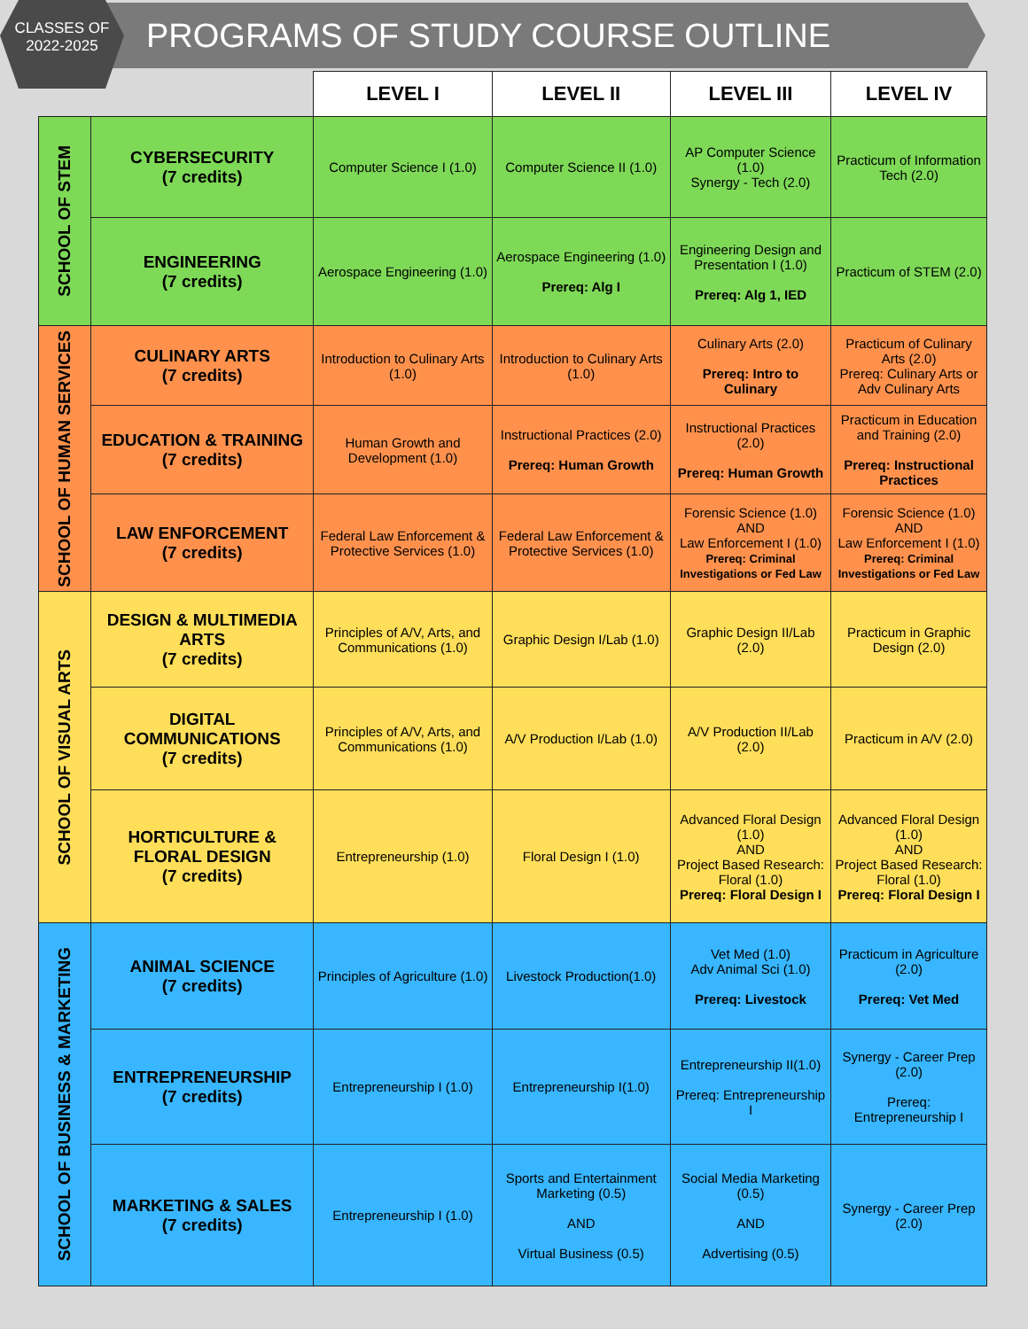CLASSES OF
2022-2025
PROGRAMS OF STUDY COURSE OUTLINE
| | | LEVEL I | LEVEL II | LEVEL III | LEVEL IV |
| --- | --- | --- | --- | --- | --- |
| SCHOOL OF STEM | CYBERSECURITY (7 credits) | Computer Science I (1.0) | Computer Science II (1.0) | AP Computer Science (1.0) Synergy - Tech (2.0) | Practicum of Information Tech (2.0) |
| | ENGINEERING (7 credits) | Aerospace Engineering (1.0) | Aerospace Engineering (1.0) Prereq: Alg I | Engineering Design and Presentation I (1.0) Prereq: Alg 1, IED | Practicum of STEM (2.0) |
| SCHOOL OF HUMAN SERVICES | CULINARY ARTS (7 credits) | Introduction to Culinary Arts (1.0) | Introduction to Culinary Arts (1.0) | Culinary Arts (2.0) Prereq: Intro to Culinary | Practicum of Culinary Arts (2.0) Prereq: Culinary Arts or Adv Culinary Arts |
| | EDUCATION & TRAINING (7 credits) | Human Growth and Development (1.0) | Instructional Practices (2.0) Prereq: Human Growth | Instructional Practices (2.0) Prereq: Human Growth | Practicum in Education and Training (2.0) Prereq: Instructional Practices |
| | LAW ENFORCEMENT (7 credits) | Federal Law Enforcement & Protective Services (1.0) | Federal Law Enforcement & Protective Services (1.0) | Forensic Science (1.0) AND Law Enforcement I (1.0) Prereq: Criminal Investigations or Fed Law | Forensic Science (1.0) AND Law Enforcement I (1.0) Prereq: Criminal Investigations or Fed Law |
| SCHOOL OF VISUAL ARTS | DESIGN & MULTIMEDIA ARTS (7 credits) | Principles of A/V, Arts, and Communications (1.0) | Graphic Design I/Lab (1.0) | Graphic Design II/Lab (2.0) | Practicum in Graphic Design (2.0) |
| | DIGITAL COMMUNICATIONS (7 credits) | Principles of A/V, Arts, and Communications (1.0) | A/V Production I/Lab (1.0) | A/V Production II/Lab (2.0) | Practicum in A/V (2.0) |
| | HORTICULTURE & FLORAL DESIGN (7 credits) | Entrepreneurship (1.0) | Floral Design I (1.0) | Advanced Floral Design (1.0) AND Project Based Research: Floral (1.0) Prereq: Floral Design I | Advanced Floral Design (1.0) AND Project Based Research: Floral (1.0) Prereq: Floral Design I |
| SCHOOL OF BUSINESS & MARKETING | ANIMAL SCIENCE (7 credits) | Principles of Agriculture (1.0) | Livestock Production(1.0) | Vet Med (1.0) Adv Animal Sci (1.0) Prereq: Livestock | Practicum in Agriculture (2.0) Prereq: Vet Med |
| | ENTREPRENEURSHIP (7 credits) | Entrepreneurship I (1.0) | Entrepreneurship I(1.0) | Entrepreneurship II(1.0) Prereq: Entrepreneurship I | Synergy - Career Prep (2.0) Prereq: Entrepreneurship I |
| | MARKETING & SALES (7 credits) | Entrepreneurship I (1.0) | Sports and Entertainment Marketing (0.5) AND Virtual Business (0.5) | Social Media Marketing (0.5) AND Advertising (0.5) | Synergy - Career Prep (2.0) |